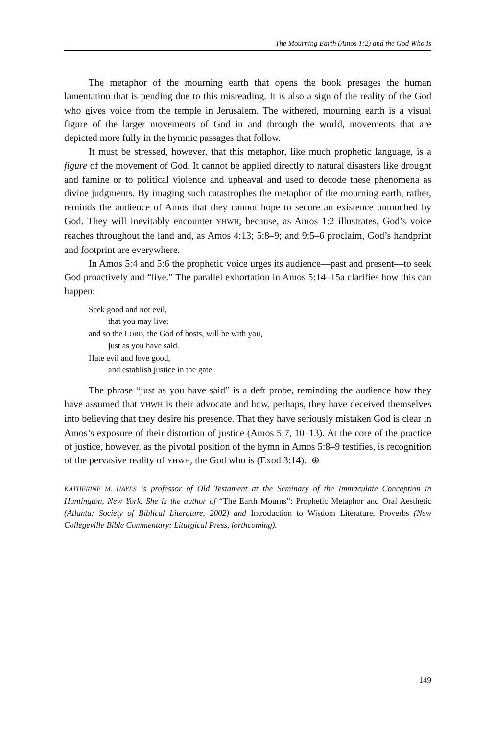The Mourning Earth (Amos 1:2) and the God Who Is
The metaphor of the mourning earth that opens the book presages the human lamentation that is pending due to this misreading. It is also a sign of the reality of the God who gives voice from the temple in Jerusalem. The withered, mourning earth is a visual figure of the larger movements of God in and through the world, movements that are depicted more fully in the hymnic passages that follow.
It must be stressed, however, that this metaphor, like much prophetic language, is a figure of the movement of God. It cannot be applied directly to natural disasters like drought and famine or to political violence and upheaval and used to decode these phenomena as divine judgments. By imaging such catastrophes the metaphor of the mourning earth, rather, reminds the audience of Amos that they cannot hope to secure an existence untouched by God. They will inevitably encounter YHWH, because, as Amos 1:2 illustrates, God’s voice reaches throughout the land and, as Amos 4:13; 5:8–9; and 9:5–6 proclaim, God’s handprint and footprint are everywhere.
In Amos 5:4 and 5:6 the prophetic voice urges its audience—past and present—to seek God proactively and “live.” The parallel exhortation in Amos 5:14–15a clarifies how this can happen:
Seek good and not evil,
that you may live;
and so the LORD, the God of hosts, will be with you,
just as you have said.
Hate evil and love good,
and establish justice in the gate.
The phrase “just as you have said” is a deft probe, reminding the audience how they have assumed that YHWH is their advocate and how, perhaps, they have deceived themselves into believing that they desire his presence. That they have seriously mistaken God is clear in Amos’s exposure of their distortion of justice (Amos 5:7, 10–13). At the core of the practice of justice, however, as the pivotal position of the hymn in Amos 5:8–9 testifies, is recognition of the pervasive reality of YHWH, the God who is (Exod 3:14). ⊕
KATHERINE M. HAYES is professor of Old Testament at the Seminary of the Immaculate Conception in Huntington, New York. She is the author of “The Earth Mourns”: Prophetic Metaphor and Oral Aesthetic (Atlanta: Society of Biblical Literature, 2002) and Introduction to Wisdom Literature, Proverbs (New Collegeville Bible Commentary; Liturgical Press, forthcoming).
149